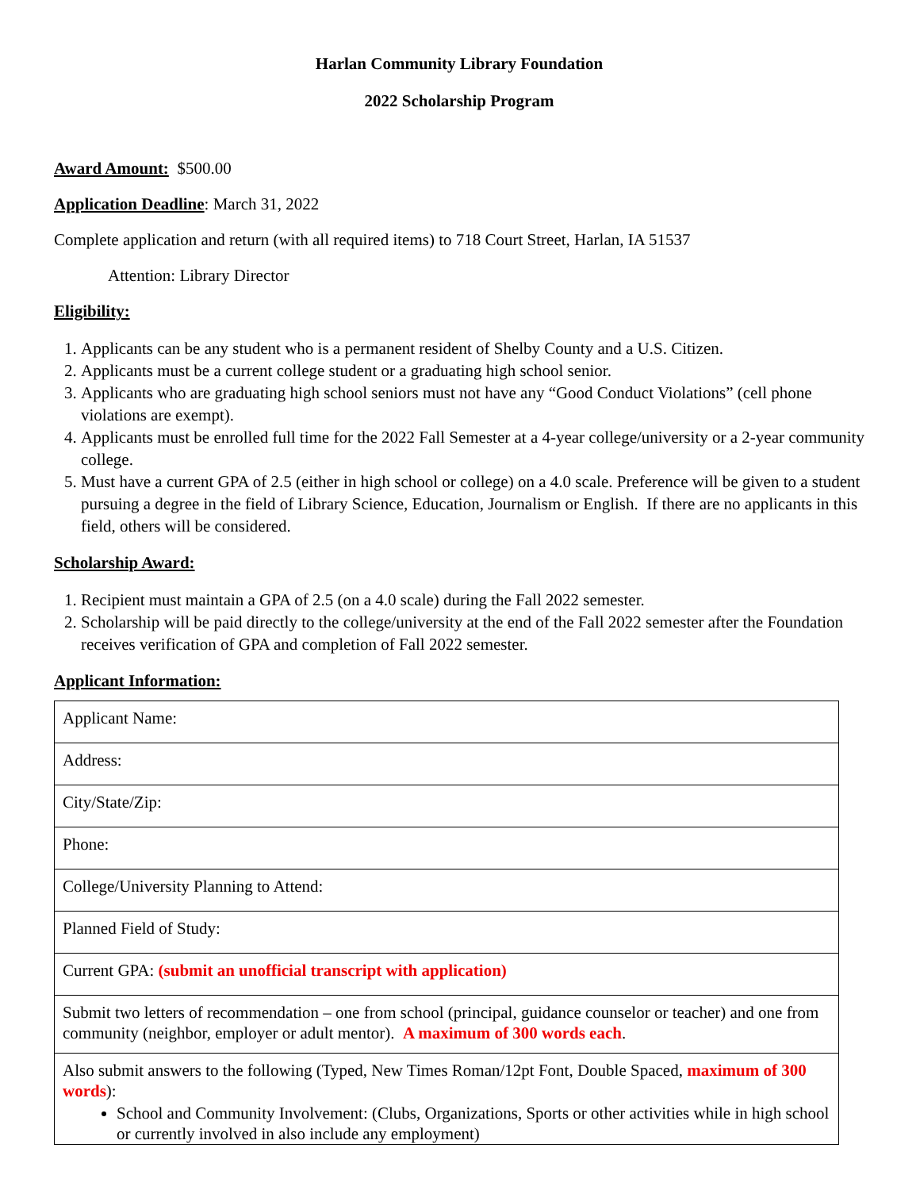Harlan Community Library Foundation
2022 Scholarship Program
Award Amount: $500.00
Application Deadline: March 31, 2022
Complete application and return (with all required items) to 718 Court Street, Harlan, IA 51537
Attention: Library Director
Eligibility:
1. Applicants can be any student who is a permanent resident of Shelby County and a U.S. Citizen.
2. Applicants must be a current college student or a graduating high school senior.
3. Applicants who are graduating high school seniors must not have any “Good Conduct Violations” (cell phone violations are exempt).
4. Applicants must be enrolled full time for the 2022 Fall Semester at a 4-year college/university or a 2-year community college.
5. Must have a current GPA of 2.5 (either in high school or college) on a 4.0 scale. Preference will be given to a student pursuing a degree in the field of Library Science, Education, Journalism or English. If there are no applicants in this field, others will be considered.
Scholarship Award:
1. Recipient must maintain a GPA of 2.5 (on a 4.0 scale) during the Fall 2022 semester.
2. Scholarship will be paid directly to the college/university at the end of the Fall 2022 semester after the Foundation receives verification of GPA and completion of Fall 2022 semester.
Applicant Information:
| Applicant Name: |
| Address: |
| City/State/Zip: |
| Phone: |
| College/University Planning to Attend: |
| Planned Field of Study: |
| Current GPA: (submit an unofficial transcript with application) |
| Submit two letters of recommendation – one from school (principal, guidance counselor or teacher) and one from community (neighbor, employer or adult mentor). A maximum of 300 words each . |
| Also submit answers to the following (Typed, New Times Roman/12pt Font, Double Spaced, maximum of 300 words ): School and Community Involvement: (Clubs, Organizations, Sports or other activities while in high school or currently involved in also include any employment) |